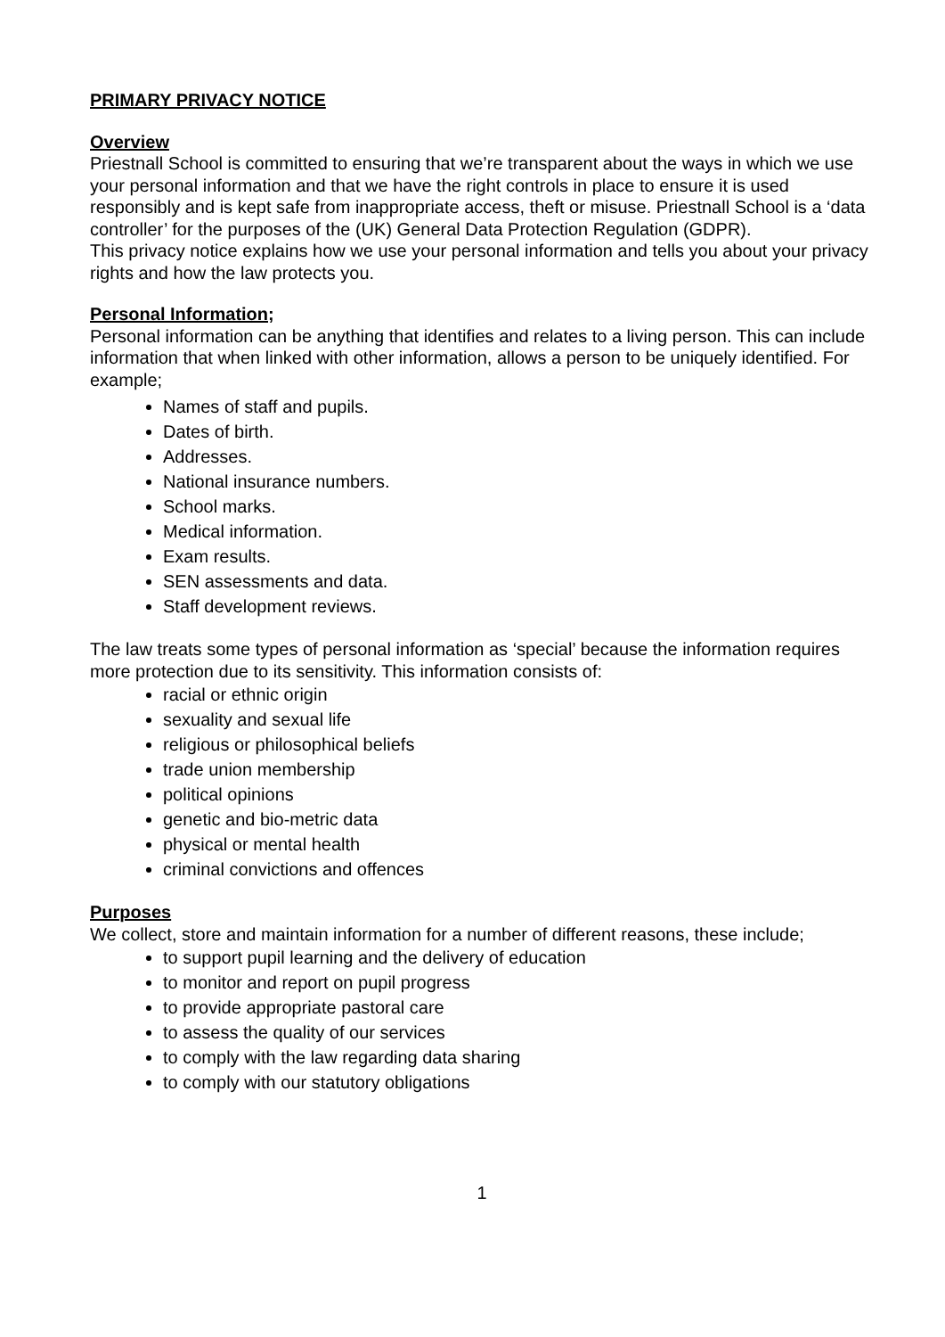PRIMARY PRIVACY NOTICE
Overview
Priestnall School is committed to ensuring that we’re transparent about the ways in which we use your personal information and that we have the right controls in place to ensure it is used responsibly and is kept safe from inappropriate access, theft or misuse. Priestnall School is a ‘data controller’ for the purposes of the (UK) General Data Protection Regulation (GDPR).
This privacy notice explains how we use your personal information and tells you about your privacy rights and how the law protects you.
Personal Information;
Personal information can be anything that identifies and relates to a living person. This can include information that when linked with other information, allows a person to be uniquely identified. For example;
Names of staff and pupils.
Dates of birth.
Addresses.
National insurance numbers.
School marks.
Medical information.
Exam results.
SEN assessments and data.
Staff development reviews.
The law treats some types of personal information as ‘special’ because the information requires more protection due to its sensitivity. This information consists of:
racial or ethnic origin
sexuality and sexual life
religious or philosophical beliefs
trade union membership
political opinions
genetic and bio-metric data
physical or mental health
criminal convictions and offences
Purposes
We collect, store and maintain information for a number of different reasons, these include;
to support pupil learning and the delivery of education
to monitor and report on pupil progress
to provide appropriate pastoral care
to assess the quality of our services
to comply with the law regarding data sharing
to comply with our statutory obligations
1